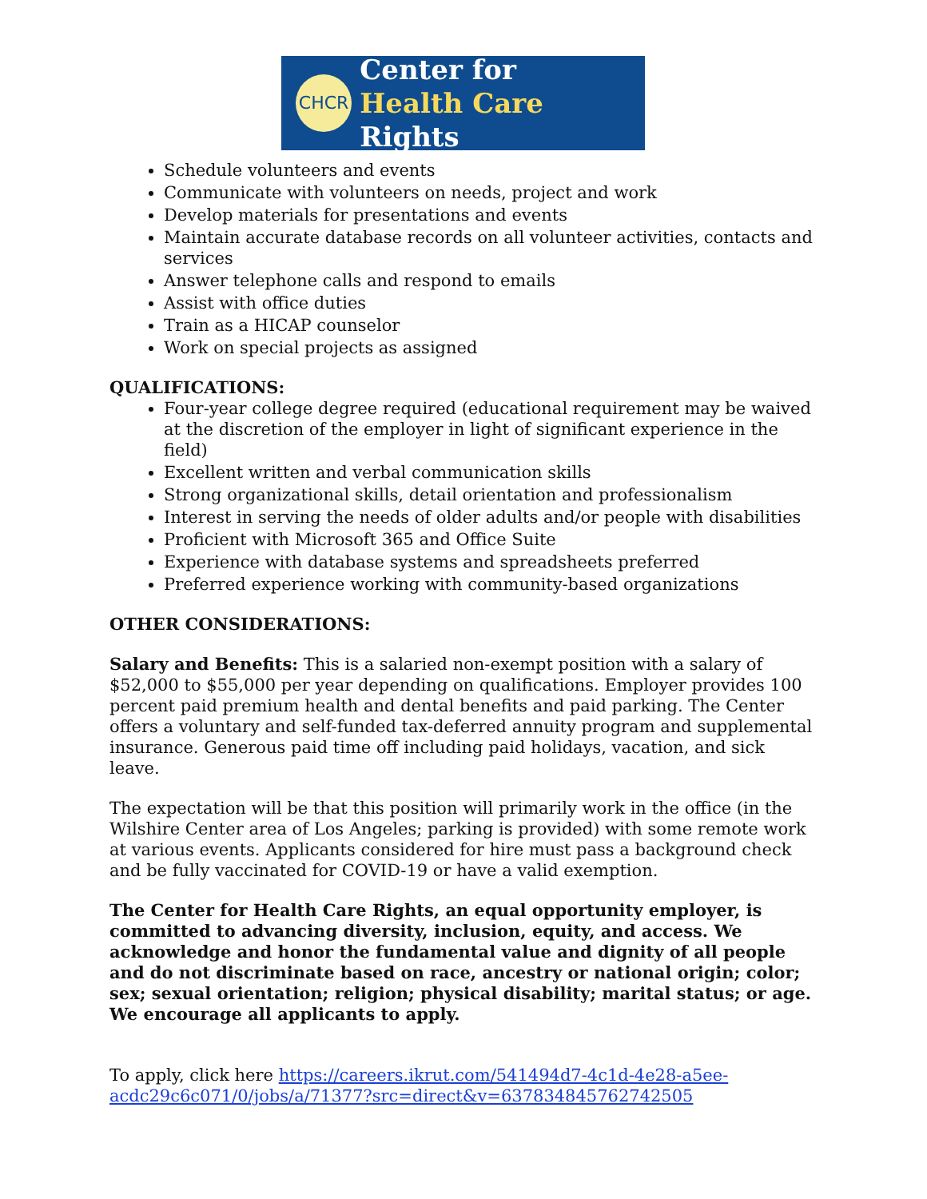CHCR
Center for
Health Care Rights
Schedule volunteers and events
Communicate with volunteers on needs, project and work
Develop materials for presentations and events
Maintain accurate database records on all volunteer activities, contacts and services
Answer telephone calls and respond to emails
Assist with office duties
Train as a HICAP counselor
Work on special projects as assigned
QUALIFICATIONS:
Four-year college degree required (educational requirement may be waived at the discretion of the employer in light of significant experience in the field)
Excellent written and verbal communication skills
Strong organizational skills, detail orientation and professionalism
Interest in serving the needs of older adults and/or people with disabilities
Proficient with Microsoft 365 and Office Suite
Experience with database systems and spreadsheets preferred
Preferred experience working with community-based organizations
OTHER CONSIDERATIONS:
Salary and Benefits: This is a salaried non-exempt position with a salary of $52,000 to $55,000 per year depending on qualifications. Employer provides 100 percent paid premium health and dental benefits and paid parking. The Center offers a voluntary and self-funded tax-deferred annuity program and supplemental insurance. Generous paid time off including paid holidays, vacation, and sick leave.
The expectation will be that this position will primarily work in the office (in the Wilshire Center area of Los Angeles; parking is provided) with some remote work at various events. Applicants considered for hire must pass a background check and be fully vaccinated for COVID-19 or have a valid exemption.
The Center for Health Care Rights, an equal opportunity employer, is committed to advancing diversity, inclusion, equity, and access. We acknowledge and honor the fundamental value and dignity of all people and do not discriminate based on race, ancestry or national origin; color; sex; sexual orientation; religion; physical disability; marital status; or age. We encourage all applicants to apply.
To apply, click here https://careers.ikrut.com/541494d7-4c1d-4e28-a5ee-acdc29c6c071/0/jobs/a/71377?src=direct&v=637834845762742505